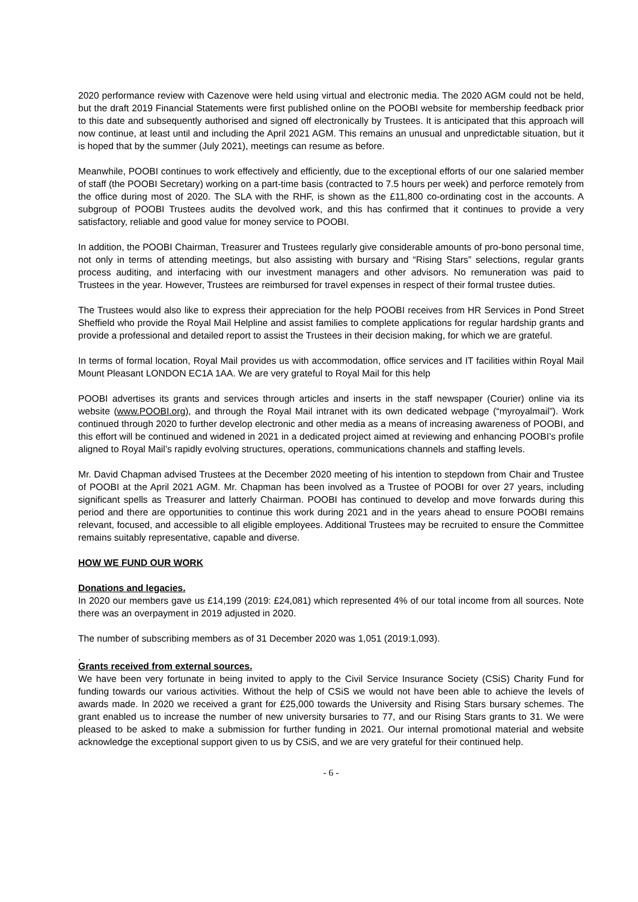2020 performance review with Cazenove were held using virtual and electronic media. The 2020 AGM could not be held, but the draft 2019 Financial Statements were first published online on the POOBI website for membership feedback prior to this date and subsequently authorised and signed off electronically by Trustees. It is anticipated that this approach will now continue, at least until and including the April 2021 AGM. This remains an unusual and unpredictable situation, but it is hoped that by the summer (July 2021), meetings can resume as before.
Meanwhile, POOBI continues to work effectively and efficiently, due to the exceptional efforts of our one salaried member of staff (the POOBI Secretary) working on a part-time basis (contracted to 7.5 hours per week) and perforce remotely from the office during most of 2020. The SLA with the RHF, is shown as the £11,800 co-ordinating cost in the accounts. A subgroup of POOBI Trustees audits the devolved work, and this has confirmed that it continues to provide a very satisfactory, reliable and good value for money service to POOBI.
In addition, the POOBI Chairman, Treasurer and Trustees regularly give considerable amounts of pro-bono personal time, not only in terms of attending meetings, but also assisting with bursary and “Rising Stars” selections, regular grants process auditing, and interfacing with our investment managers and other advisors. No remuneration was paid to Trustees in the year. However, Trustees are reimbursed for travel expenses in respect of their formal trustee duties.
The Trustees would also like to express their appreciation for the help POOBI receives from HR Services in Pond Street Sheffield who provide the Royal Mail Helpline and assist families to complete applications for regular hardship grants and provide a professional and detailed report to assist the Trustees in their decision making, for which we are grateful.
In terms of formal location, Royal Mail provides us with accommodation, office services and IT facilities within Royal Mail Mount Pleasant LONDON EC1A 1AA. We are very grateful to Royal Mail for this help
POOBI advertises its grants and services through articles and inserts in the staff newspaper (Courier) online via its website (www.POOBI.org), and through the Royal Mail intranet with its own dedicated webpage (“myroyalmail”). Work continued through 2020 to further develop electronic and other media as a means of increasing awareness of POOBI, and this effort will be continued and widened in 2021 in a dedicated project aimed at reviewing and enhancing POOBI’s profile aligned to Royal Mail’s rapidly evolving structures, operations, communications channels and staffing levels.
Mr. David Chapman advised Trustees at the December 2020 meeting of his intention to stepdown from Chair and Trustee of POOBI at the April 2021 AGM. Mr. Chapman has been involved as a Trustee of POOBI for over 27 years, including significant spells as Treasurer and latterly Chairman. POOBI has continued to develop and move forwards during this period and there are opportunities to continue this work during 2021 and in the years ahead to ensure POOBI remains relevant, focused, and accessible to all eligible employees. Additional Trustees may be recruited to ensure the Committee remains suitably representative, capable and diverse.
HOW WE FUND OUR WORK
Donations and legacies.
In 2020 our members gave us £14,199 (2019: £24,081) which represented 4% of our total income from all sources. Note there was an overpayment in 2019 adjusted in 2020.
The number of subscribing members as of 31 December 2020 was 1,051 (2019:1,093).
.
Grants received from external sources.
We have been very fortunate in being invited to apply to the Civil Service Insurance Society (CSiS) Charity Fund for funding towards our various activities. Without the help of CSiS we would not have been able to achieve the levels of awards made. In 2020 we received a grant for £25,000 towards the University and Rising Stars bursary schemes. The grant enabled us to increase the number of new university bursaries to 77, and our Rising Stars grants to 31. We were pleased to be asked to make a submission for further funding in 2021. Our internal promotional material and website acknowledge the exceptional support given to us by CSiS, and we are very grateful for their continued help.
- 6 -